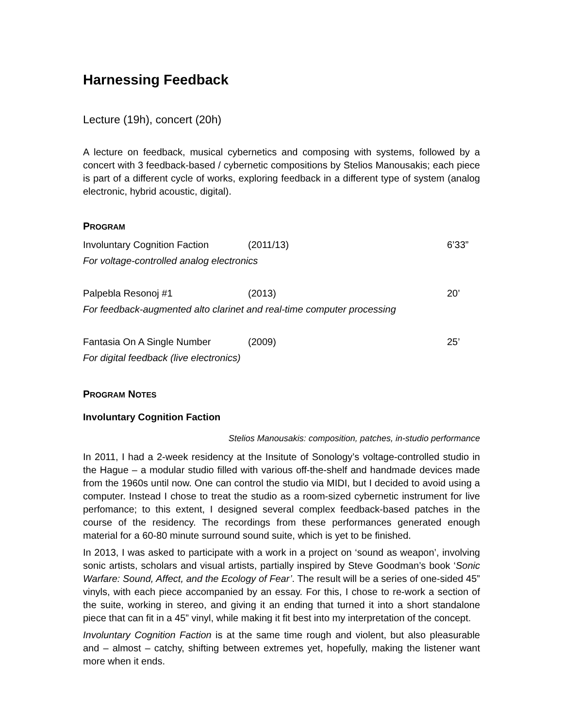Harnessing Feedback
Lecture (19h), concert (20h)
A lecture on feedback, musical cybernetics and composing with systems, followed by a concert with 3 feedback-based / cybernetic compositions by Stelios Manousakis; each piece is part of a different cycle of works, exploring feedback in a different type of system (analog electronic, hybrid acoustic, digital).
PROGRAM
| Involuntary Cognition Faction | (2011/13) | 6’33” |
| For voltage-controlled analog electronics | | |
| Palpebla Resonoj #1 | (2013) | 20’ |
| For feedback-augmented alto clarinet and real-time computer processing | | |
| Fantasia On A Single Number | (2009) | 25’ |
| For digital feedback (live electronics) | | |
PROGRAM NOTES
Involuntary Cognition Faction
Stelios Manousakis: composition, patches, in-studio performance
In 2011, I had a 2-week residency at the Insitute of Sonology’s voltage-controlled studio in the Hague – a modular studio filled with various off-the-shelf and handmade devices made from the 1960s until now. One can control the studio via MIDI, but I decided to avoid using a computer. Instead I chose to treat the studio as a room-sized cybernetic instrument for live perfomance; to this extent, I designed several complex feedback-based patches in the course of the residency. The recordings from these performances generated enough material for a 60-80 minute surround sound suite, which is yet to be finished.
In 2013, I was asked to participate with a work in a project on ‘sound as weapon’, involving sonic artists, scholars and visual artists, partially inspired by Steve Goodman’s book ‘Sonic Warfare: Sound, Affect, and the Ecology of Fear’. The result will be a series of one-sided 45” vinyls, with each piece accompanied by an essay. For this, I chose to re-work a section of the suite, working in stereo, and giving it an ending that turned it into a short standalone piece that can fit in a 45” vinyl, while making it fit best into my interpretation of the concept.
Involuntary Cognition Faction is at the same time rough and violent, but also pleasurable and – almost – catchy, shifting between extremes yet, hopefully, making the listener want more when it ends.